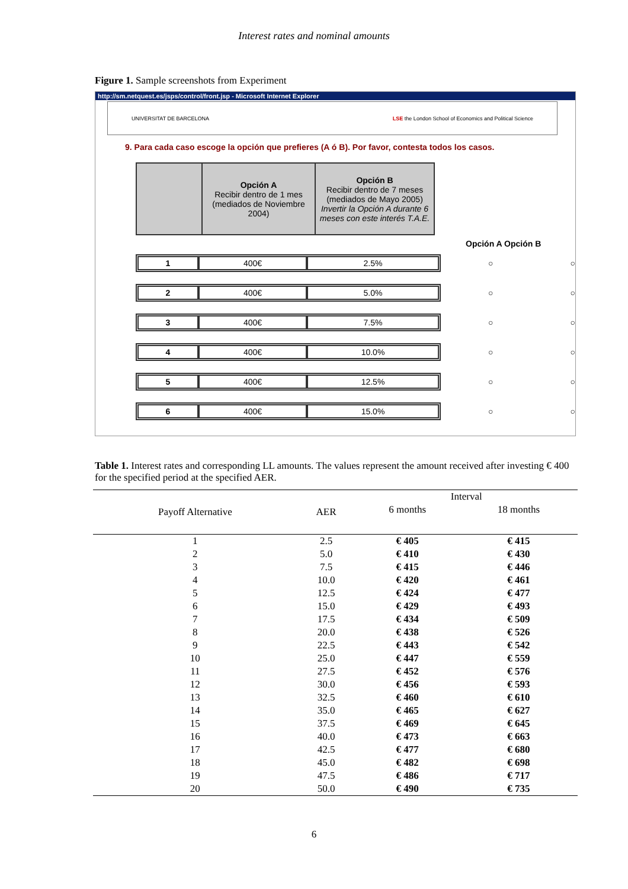Interest rates and nominal amounts
Figure 1. Sample screenshots from Experiment
http://sm.netquest.es/jsps/control/front.jsp - Microsoft Internet Explorer
UNIVERSITAT DE BARCELONA LSE the London School of Economics and Political Science
9. Para cada caso escoge la opción que prefieres (A ó B). Por favor, contesta todos los casos.
| | Opción A Recibir dentro de 1 mes (mediados de Noviembre 2004) | Opción B Recibir dentro de 7 meses (mediados de Mayo 2005) Invertir la Opción A durante 6 meses con este interés T.A.E. |
Opción A Opción B
1 400€ 2.5%
○ ○
2 400€ 5.0%
○ ○
3 400€ 7.5%
○ ○
4 400€ 10.0%
○ ○
5 400€ 12.5%
○ ○
6 400€ 15.0%
○ ○
Table 1. Interest rates and corresponding LL amounts. The values represent the amount received after investing € 400 for the specified period at the specified AER.
| Payoff Alternative | AER | Interval | |
| --- | --- | --- | --- |
| | | 6 months | 18 months |
| 1 | 2.5 | € 405 | € 415 |
| 2 | 5.0 | € 410 | € 430 |
| 3 | 7.5 | € 415 | € 446 |
| 4 | 10.0 | € 420 | € 461 |
| 5 | 12.5 | € 424 | € 477 |
| 6 | 15.0 | € 429 | € 493 |
| 7 | 17.5 | € 434 | € 509 |
| 8 | 20.0 | € 438 | € 526 |
| 9 | 22.5 | € 443 | € 542 |
| 10 | 25.0 | € 447 | € 559 |
| 11 | 27.5 | € 452 | € 576 |
| 12 | 30.0 | € 456 | € 593 |
| 13 | 32.5 | € 460 | € 610 |
| 14 | 35.0 | € 465 | € 627 |
| 15 | 37.5 | € 469 | € 645 |
| 16 | 40.0 | € 473 | € 663 |
| 17 | 42.5 | € 477 | € 680 |
| 18 | 45.0 | € 482 | € 698 |
| 19 | 47.5 | € 486 | € 717 |
| 20 | 50.0 | € 490 | € 735 |
6